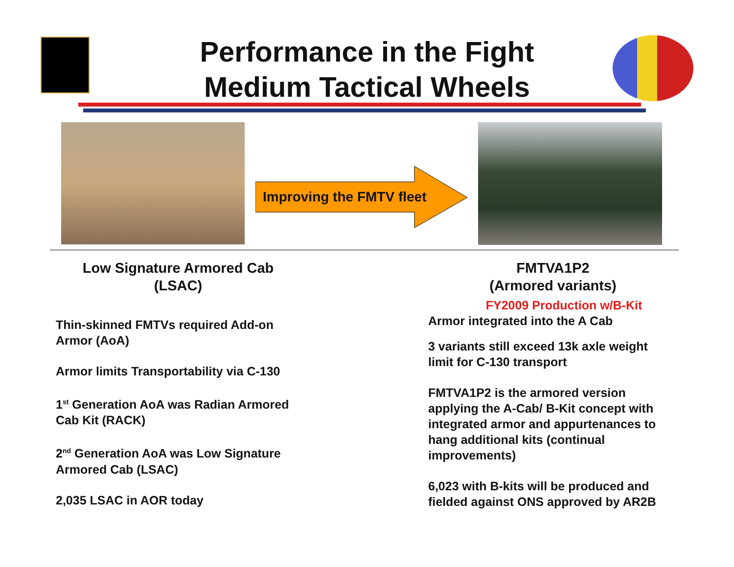Performance in the Fight
Medium Tactical Wheels
Improving the FMTV fleet
Low Signature Armored Cab
(LSAC)
Thin-skinned FMTVs required Add-on Armor (AoA)
Armor limits Transportability via C-130
1<sup>st</sup> Generation AoA was Radian Armored Cab Kit (RACK)
2<sup>nd</sup> Generation AoA was Low Signature Armored Cab (LSAC)
2,035 LSAC in AOR today
FMTVA1P2
(Armored variants)
FY2009 Production w/B-Kit
Armor integrated into the A Cab
3 variants still exceed 13k axle weight limit for C-130 transport
FMTVA1P2 is the armored version applying the A-Cab/ B-Kit concept with integrated armor and appurtenances to hang additional kits (continual improvements)
6,023 with B-kits will be produced and fielded against ONS approved by AR2B